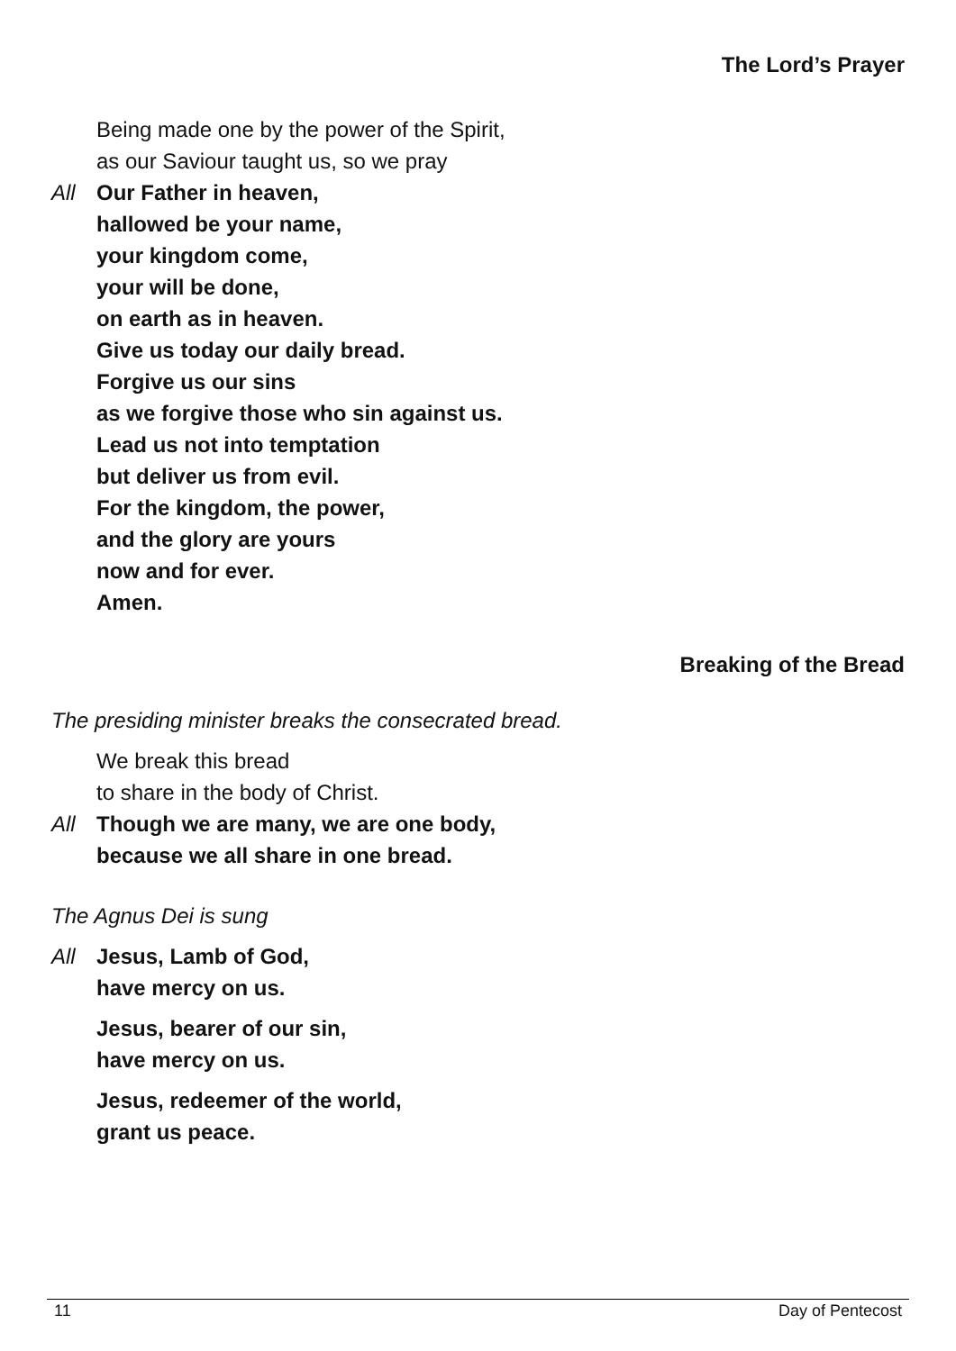The Lord’s Prayer
Being made one by the power of the Spirit,
as our Saviour taught us, so we pray
All Our Father in heaven,
hallowed be your name,
your kingdom come,
your will be done,
on earth as in heaven.
Give us today our daily bread.
Forgive us our sins
as we forgive those who sin against us.
Lead us not into temptation
but deliver us from evil.
For the kingdom, the power,
and the glory are yours
now and for ever.
Amen.
Breaking of the Bread
The presiding minister breaks the consecrated bread.
We break this bread
to share in the body of Christ.
All Though we are many, we are one body,
because we all share in one bread.
The Agnus Dei is sung
All Jesus, Lamb of God,
have mercy on us.
Jesus, bearer of our sin,
have mercy on us.
Jesus, redeemer of the world,
grant us peace.
11 Day of Pentecost